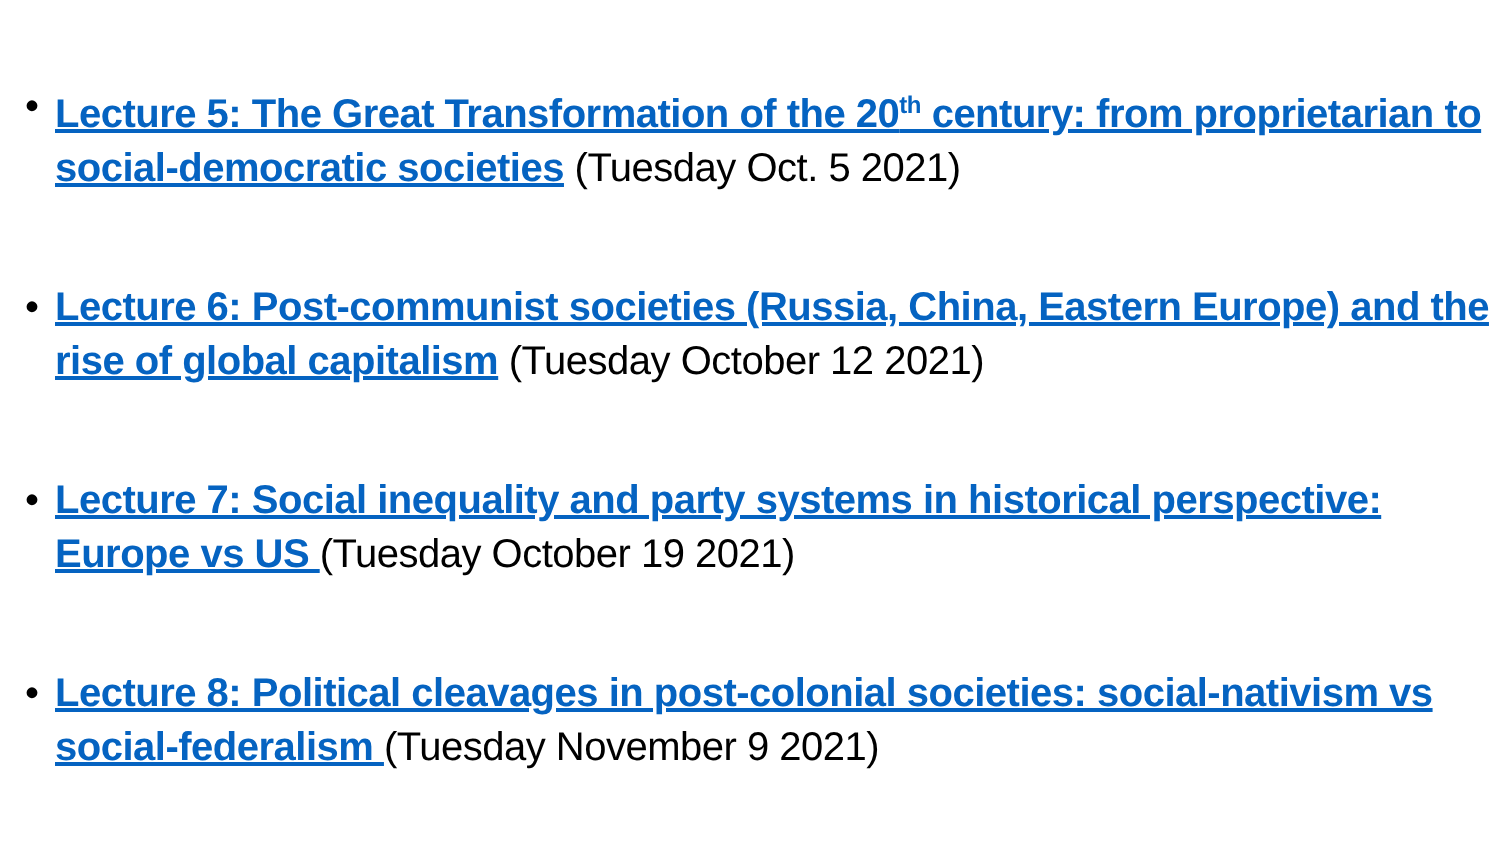• Lecture 5: The Great Transformation of the 20<sup>th</sup> century: from proprietarian to social-democratic societies (Tuesday Oct. 5 2021)
• Lecture 6: Post-communist societies (Russia, China, Eastern Europe) and the rise of global capitalism (Tuesday October 12 2021)
• Lecture 7: Social inequality and party systems in historical perspective: Europe vs US (Tuesday October 19 2021)
• Lecture 8: Political cleavages in post-colonial societies: social-nativism vs social-federalism (Tuesday November 9 2021)